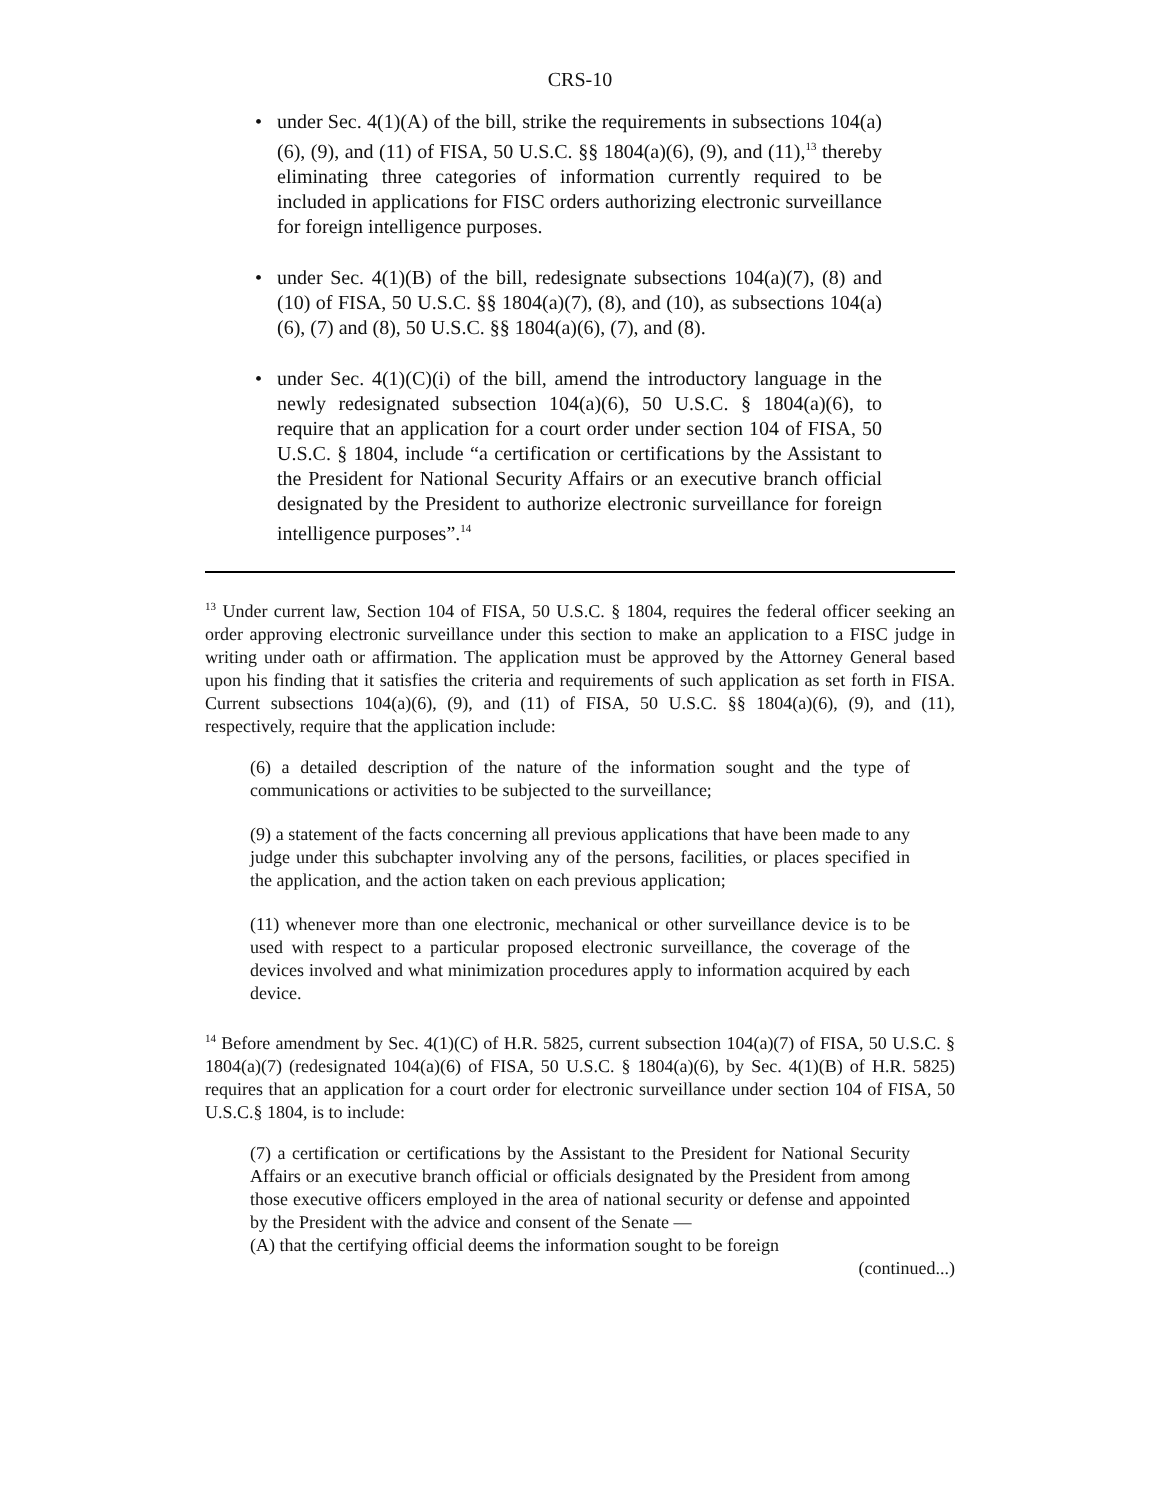CRS-10
• under Sec. 4(1)(A) of the bill, strike the requirements in subsections 104(a)(6), (9), and (11) of FISA, 50 U.S.C. §§ 1804(a)(6), (9), and (11),<sup>13</sup> thereby eliminating three categories of information currently required to be included in applications for FISC orders authorizing electronic surveillance for foreign intelligence purposes.
• under Sec. 4(1)(B) of the bill, redesignate subsections 104(a)(7), (8) and (10) of FISA, 50 U.S.C. §§ 1804(a)(7), (8), and (10), as subsections 104(a)(6), (7) and (8), 50 U.S.C. §§ 1804(a)(6), (7), and (8).
• under Sec. 4(1)(C)(i) of the bill, amend the introductory language in the newly redesignated subsection 104(a)(6), 50 U.S.C. § 1804(a)(6), to require that an application for a court order under section 104 of FISA, 50 U.S.C. § 1804, include “a certification or certifications by the Assistant to the President for National Security Affairs or an executive branch official designated by the President to authorize electronic surveillance for foreign intelligence purposes”.<sup>14</sup>
<sup>13</sup> Under current law, Section 104 of FISA, 50 U.S.C. § 1804, requires the federal officer seeking an order approving electronic surveillance under this section to make an application to a FISC judge in writing under oath or affirmation. The application must be approved by the Attorney General based upon his finding that it satisfies the criteria and requirements of such application as set forth in FISA. Current subsections 104(a)(6), (9), and (11) of FISA, 50 U.S.C. §§ 1804(a)(6), (9), and (11), respectively, require that the application include:
(6) a detailed description of the nature of the information sought and the type of communications or activities to be subjected to the surveillance;
(9) a statement of the facts concerning all previous applications that have been made to any judge under this subchapter involving any of the persons, facilities, or places specified in the application, and the action taken on each previous application;
(11) whenever more than one electronic, mechanical or other surveillance device is to be used with respect to a particular proposed electronic surveillance, the coverage of the devices involved and what minimization procedures apply to information acquired by each device.
<sup>14</sup> Before amendment by Sec. 4(1)(C) of H.R. 5825, current subsection 104(a)(7) of FISA, 50 U.S.C. § 1804(a)(7) (redesignated 104(a)(6) of FISA, 50 U.S.C. § 1804(a)(6), by Sec. 4(1)(B) of H.R. 5825) requires that an application for a court order for electronic surveillance under section 104 of FISA, 50 U.S.C.§ 1804, is to include:
(7) a certification or certifications by the Assistant to the President for National Security Affairs or an executive branch official or officials designated by the President from among those executive officers employed in the area of national security or defense and appointed by the President with the advice and consent of the Senate —
(A) that the certifying official deems the information sought to be foreign
(continued...)